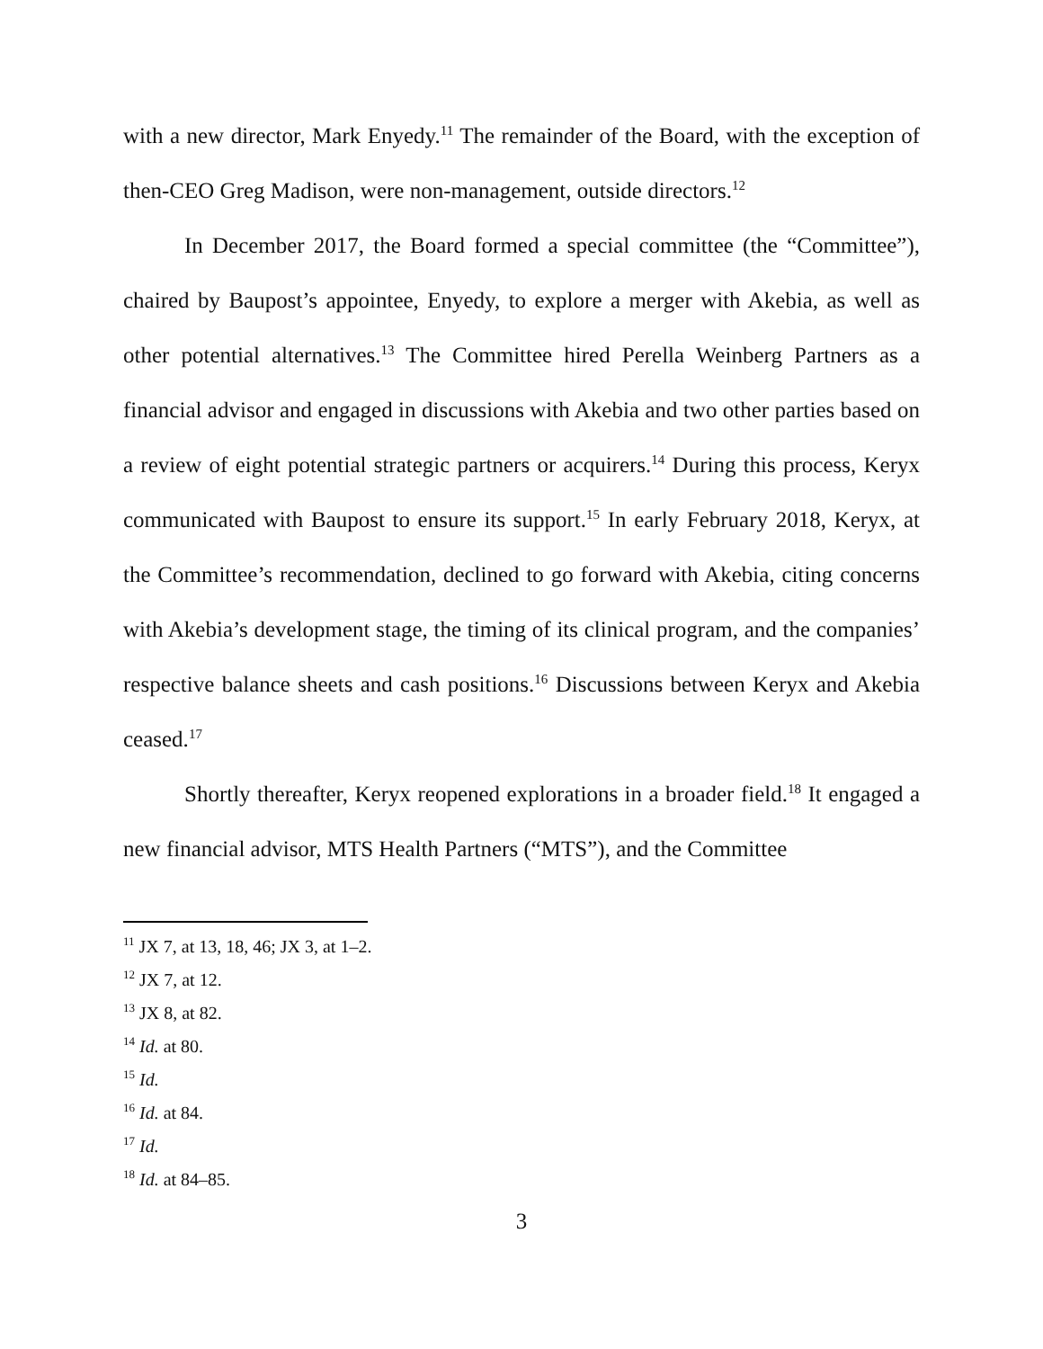with a new director, Mark Enyedy.<sup>11</sup> The remainder of the Board, with the exception of then-CEO Greg Madison, were non-management, outside directors.<sup>12</sup>
In December 2017, the Board formed a special committee (the “Committee”), chaired by Baupost’s appointee, Enyedy, to explore a merger with Akebia, as well as other potential alternatives.<sup>13</sup> The Committee hired Perella Weinberg Partners as a financial advisor and engaged in discussions with Akebia and two other parties based on a review of eight potential strategic partners or acquirers.<sup>14</sup> During this process, Keryx communicated with Baupost to ensure its support.<sup>15</sup> In early February 2018, Keryx, at the Committee’s recommendation, declined to go forward with Akebia, citing concerns with Akebia’s development stage, the timing of its clinical program, and the companies’ respective balance sheets and cash positions.<sup>16</sup> Discussions between Keryx and Akebia ceased.<sup>17</sup>
Shortly thereafter, Keryx reopened explorations in a broader field.<sup>18</sup> It engaged a new financial advisor, MTS Health Partners (“MTS”), and the Committee
<sup>11</sup> JX 7, at 13, 18, 46; JX 3, at 1–2.
<sup>12</sup> JX 7, at 12.
<sup>13</sup> JX 8, at 82.
<sup>14</sup> Id. at 80.
<sup>15</sup> Id.
<sup>16</sup> Id. at 84.
<sup>17</sup> Id.
<sup>18</sup> Id. at 84–85.
3